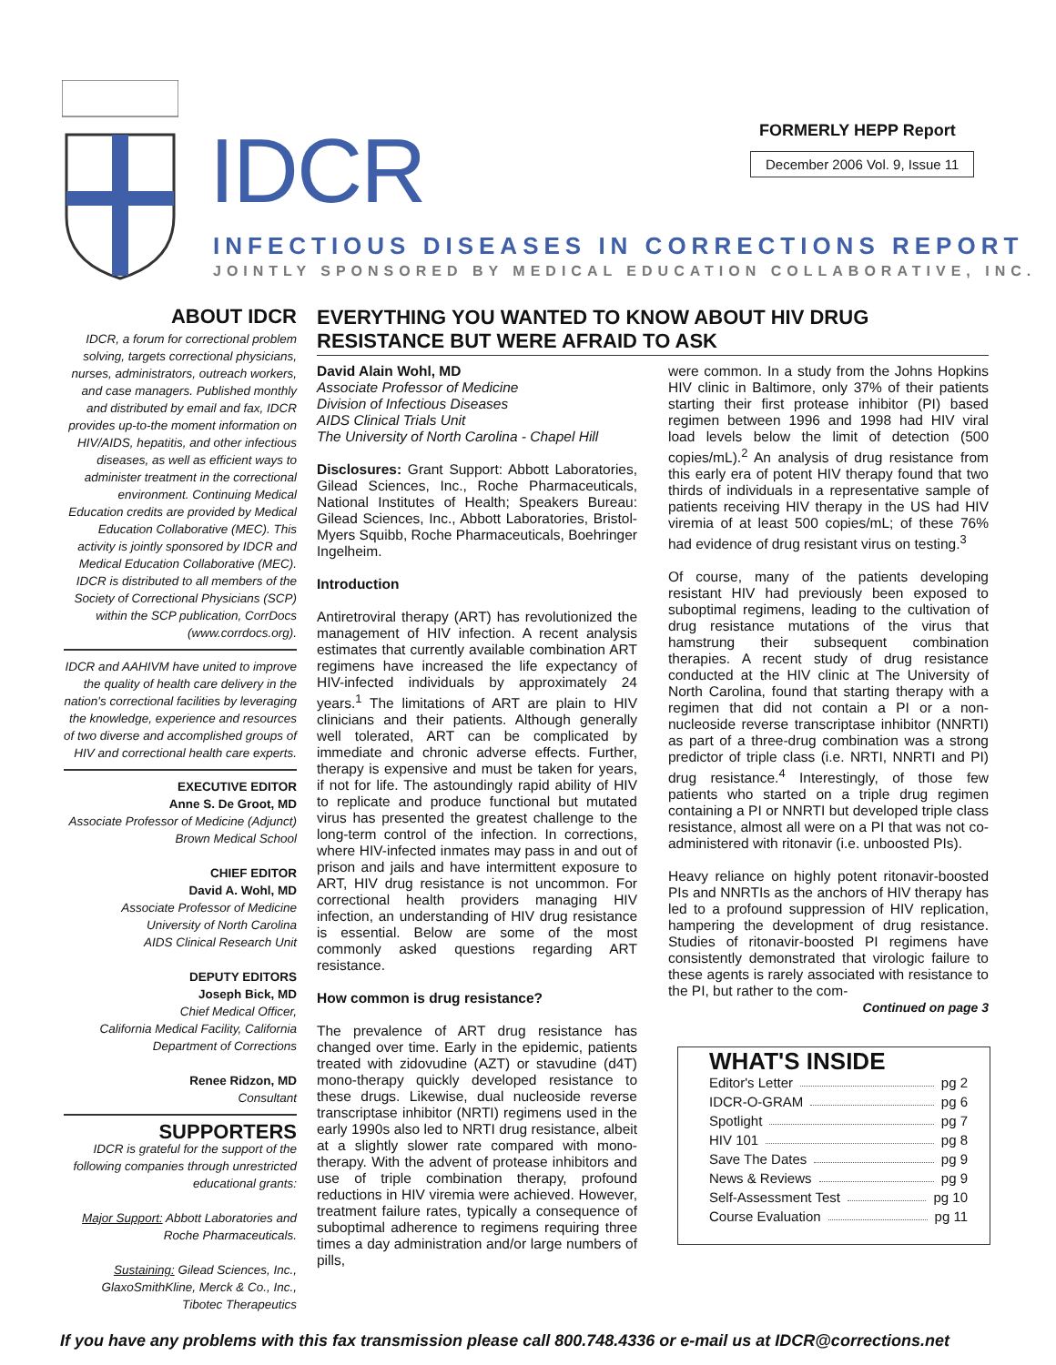IDCR FORMERLY HEPP Report
December 2006 Vol. 9, Issue 11
INFECTIOUS DISEASES IN CORRECTIONS REPORT
JOINTLY SPONSORED BY MEDICAL EDUCATION COLLABORATIVE, INC.
ABOUT IDCR
IDCR, a forum for correctional problem solving, targets correctional physicians, nurses, administrators, outreach workers, and case managers. Published monthly and distributed by email and fax, IDCR provides up-to-the moment information on HIV/AIDS, hepatitis, and other infectious diseases, as well as efficient ways to administer treatment in the correctional environment. Continuing Medical Education credits are provided by Medical Education Collaborative (MEC). This activity is jointly sponsored by IDCR and Medical Education Collaborative (MEC). IDCR is distributed to all members of the Society of Correctional Physicians (SCP) within the SCP publication, CorrDocs (www.corrdocs.org).
IDCR and AAHIVM have united to improve the quality of health care delivery in the nation's correctional facilities by leveraging the knowledge, experience and resources of two diverse and accomplished groups of HIV and correctional health care experts.
EXECUTIVE EDITOR
Anne S. De Groot, MD
Associate Professor of Medicine (Adjunct)
Brown Medical School
CHIEF EDITOR
David A. Wohl, MD
Associate Professor of Medicine
University of North Carolina
AIDS Clinical Research Unit
DEPUTY EDITORS
Joseph Bick, MD
Chief Medical Officer,
California Medical Facility, California
Department of Corrections
Renee Ridzon, MD
Consultant
SUPPORTERS
IDCR is grateful for the support of the following companies through unrestricted educational grants:
Major Support: Abbott Laboratories and Roche Pharmaceuticals.
Sustaining: Gilead Sciences, Inc., GlaxoSmithKline, Merck & Co., Inc., Tibotec Therapeutics
EVERYTHING YOU WANTED TO KNOW ABOUT HIV DRUG RESISTANCE BUT WERE AFRAID TO ASK
David Alain Wohl, MD
Associate Professor of Medicine
Division of Infectious Diseases
AIDS Clinical Trials Unit
The University of North Carolina - Chapel Hill
Disclosures: Grant Support: Abbott Laboratories, Gilead Sciences, Inc., Roche Pharmaceuticals, National Institutes of Health; Speakers Bureau: Gilead Sciences, Inc., Abbott Laboratories, Bristol-Myers Squibb, Roche Pharmaceuticals, Boehringer Ingelheim.
Introduction
Antiretroviral therapy (ART) has revolutionized the management of HIV infection. A recent analysis estimates that currently available combination ART regimens have increased the life expectancy of HIV-infected individuals by approximately 24 years.<sup>1</sup> The limitations of ART are plain to HIV clinicians and their patients. Although generally well tolerated, ART can be complicated by immediate and chronic adverse effects. Further, therapy is expensive and must be taken for years, if not for life. The astoundingly rapid ability of HIV to replicate and produce functional but mutated virus has presented the greatest challenge to the long-term control of the infection. In corrections, where HIV-infected inmates may pass in and out of prison and jails and have intermittent exposure to ART, HIV drug resistance is not uncommon. For correctional health providers managing HIV infection, an understanding of HIV drug resistance is essential. Below are some of the most commonly asked questions regarding ART resistance.
How common is drug resistance?
The prevalence of ART drug resistance has changed over time. Early in the epidemic, patients treated with zidovudine (AZT) or stavudine (d4T) mono-therapy quickly developed resistance to these drugs. Likewise, dual nucleoside reverse transcriptase inhibitor (NRTI) regimens used in the early 1990s also led to NRTI drug resistance, albeit at a slightly slower rate compared with mono-therapy. With the advent of protease inhibitors and use of triple combination therapy, profound reductions in HIV viremia were achieved. However, treatment failure rates, typically a consequence of suboptimal adherence to regimens requiring three times a day administration and/or large numbers of pills,
were common. In a study from the Johns Hopkins HIV clinic in Baltimore, only 37% of their patients starting their first protease inhibitor (PI) based regimen between 1996 and 1998 had HIV viral load levels below the limit of detection (500 copies/mL).<sup>2</sup> An analysis of drug resistance from this early era of potent HIV therapy found that two thirds of individuals in a representative sample of patients receiving HIV therapy in the US had HIV viremia of at least 500 copies/mL; of these 76% had evidence of drug resistant virus on testing.<sup>3</sup>
Of course, many of the patients developing resistant HIV had previously been exposed to suboptimal regimens, leading to the cultivation of drug resistance mutations of the virus that hamstrung their subsequent combination therapies. A recent study of drug resistance conducted at the HIV clinic at The University of North Carolina, found that starting therapy with a regimen that did not contain a PI or a non-nucleoside reverse transcriptase inhibitor (NNRTI) as part of a three-drug combination was a strong predictor of triple class (i.e. NRTI, NNRTI and PI) drug resistance.<sup>4</sup> Interestingly, of those few patients who started on a triple drug regimen containing a PI or NNRTI but developed triple class resistance, almost all were on a PI that was not co-administered with ritonavir (i.e. unboosted PIs).
Heavy reliance on highly potent ritonavir-boosted PIs and NNRTIs as the anchors of HIV therapy has led to a profound suppression of HIV replication, hampering the development of drug resistance. Studies of ritonavir-boosted PI regimens have consistently demonstrated that virologic failure to these agents is rarely associated with resistance to the PI, but rather to the com-
Continued on page 3
WHAT'S INSIDE
Editor's Letter pg 2
IDCR-O-GRAM pg 6
Spotlight pg 7
HIV 101 pg 8
Save The Dates pg 9
News & Reviews pg 9
Self-Assessment Test pg 10
Course Evaluation pg 11
If you have any problems with this fax transmission please call 800.748.4336 or e-mail us at IDCR@corrections.net